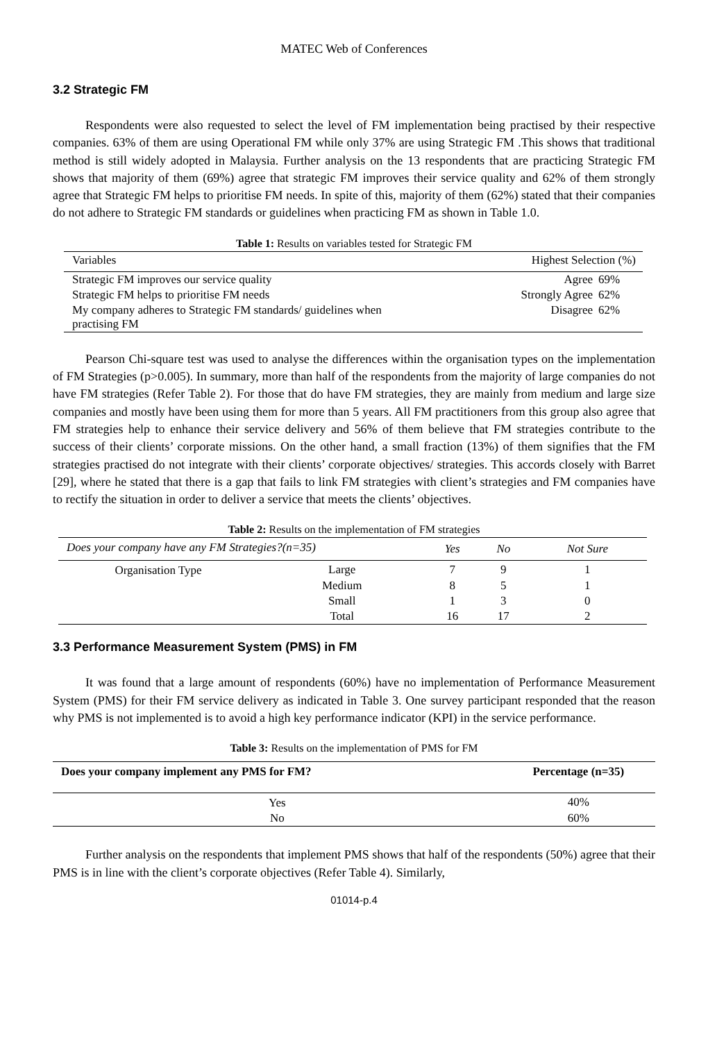MATEC Web of Conferences
3.2 Strategic FM
Respondents were also requested to select the level of FM implementation being practised by their respective companies. 63% of them are using Operational FM while only 37% are using Strategic FM .This shows that traditional method is still widely adopted in Malaysia. Further analysis on the 13 respondents that are practicing Strategic FM shows that majority of them (69%) agree that strategic FM improves their service quality and 62% of them strongly agree that Strategic FM helps to prioritise FM needs. In spite of this, majority of them (62%) stated that their companies do not adhere to Strategic FM standards or guidelines when practicing FM as shown in Table 1.0.
Table 1: Results on variables tested for Strategic FM
| Variables | Highest Selection (%) | |
| --- | --- | --- |
| Strategic FM improves our service quality | Agree | 69% |
| Strategic FM helps to prioritise FM needs | Strongly Agree | 62% |
| My company adheres to Strategic FM standards/ guidelines when practising FM | Disagree | 62% |
Pearson Chi-square test was used to analyse the differences within the organisation types on the implementation of FM Strategies (p>0.005). In summary, more than half of the respondents from the majority of large companies do not have FM strategies (Refer Table 2). For those that do have FM strategies, they are mainly from medium and large size companies and mostly have been using them for more than 5 years. All FM practitioners from this group also agree that FM strategies help to enhance their service delivery and 56% of them believe that FM strategies contribute to the success of their clients’ corporate missions. On the other hand, a small fraction (13%) of them signifies that the FM strategies practised do not integrate with their clients’ corporate objectives/ strategies. This accords closely with Barret [29], where he stated that there is a gap that fails to link FM strategies with client’s strategies and FM companies have to rectify the situation in order to deliver a service that meets the clients’ objectives.
Table 2: Results on the implementation of FM strategies
| Does your company have any FM Strategies?(n=35) | | Yes | No | Not Sure |
| --- | --- | --- | --- | --- |
| Organisation Type | Large | 7 | 9 | 1 |
| | Medium | 8 | 5 | 1 |
| | Small | 1 | 3 | 0 |
| | Total | 16 | 17 | 2 |
3.3 Performance Measurement System (PMS) in FM
It was found that a large amount of respondents (60%) have no implementation of Performance Measurement System (PMS) for their FM service delivery as indicated in Table 3. One survey participant responded that the reason why PMS is not implemented is to avoid a high key performance indicator (KPI) in the service performance.
Table 3: Results on the implementation of PMS for FM
| Does your company implement any PMS for FM? | Percentage (n=35) |
| --- | --- |
| Yes | 40% |
| No | 60% |
Further analysis on the respondents that implement PMS shows that half of the respondents (50%) agree that their PMS is in line with the client’s corporate objectives (Refer Table 4). Similarly,
01014-p.4